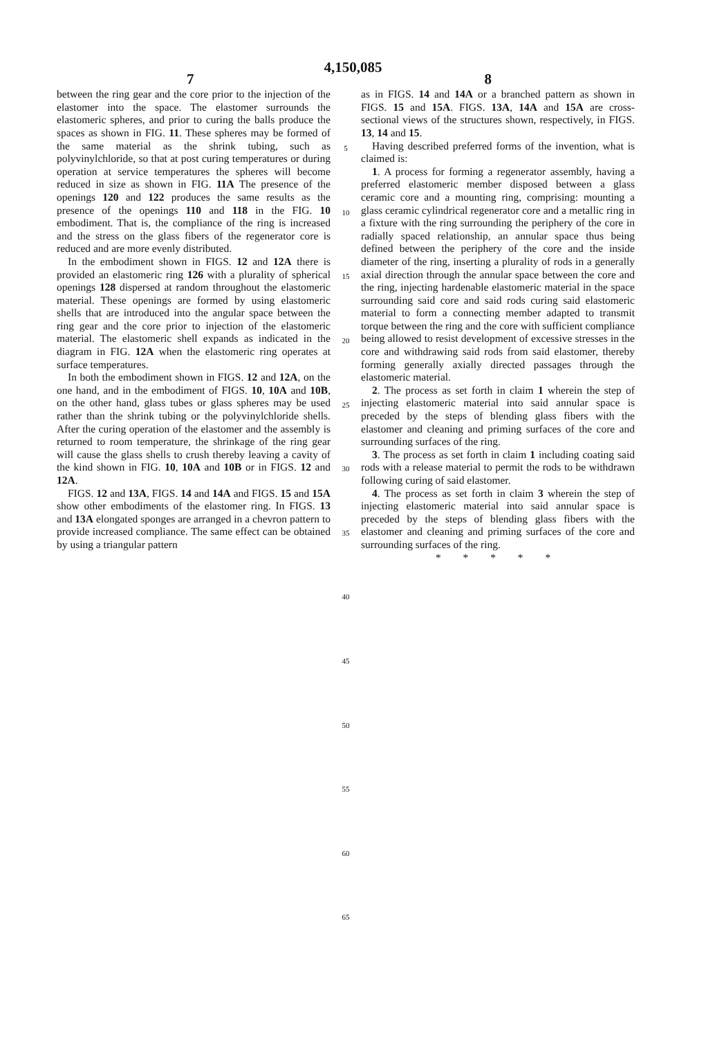4,150,085
7 8
between the ring gear and the core prior to the injection of the elastomer into the space. The elastomer surrounds the elastomeric spheres, and prior to curing the balls produce the spaces as shown in FIG. 11. These spheres may be formed of the same material as the shrink tubing, such as polyvinylchloride, so that at post curing temperatures or during operation at service temperatures the spheres will become reduced in size as shown in FIG. 11A The presence of the openings 120 and 122 produces the same results as the presence of the openings 110 and 118 in the FIG. 10 embodiment. That is, the compliance of the ring is increased and the stress on the glass fibers of the regenerator core is reduced and are more evenly distributed.
In the embodiment shown in FIGS. 12 and 12A there is provided an elastomeric ring 126 with a plurality of spherical openings 128 dispersed at random throughout the elastomeric material. These openings are formed by using elastomeric shells that are introduced into the angular space between the ring gear and the core prior to injection of the elastomeric material. The elastomeric shell expands as indicated in the diagram in FIG. 12A when the elastomeric ring operates at surface temperatures.
In both the embodiment shown in FIGS. 12 and 12A, on the one hand, and in the embodiment of FIGS. 10, 10A and 10B, on the other hand, glass tubes or glass spheres may be used rather than the shrink tubing or the polyvinylchloride shells. After the curing operation of the elastomer and the assembly is returned to room temperature, the shrinkage of the ring gear will cause the glass shells to crush thereby leaving a cavity of the kind shown in FIG. 10, 10A and 10B or in FIGS. 12 and 12A.
FIGS. 12 and 13A, FIGS. 14 and 14A and FIGS. 15 and 15A show other embodiments of the elastomer ring. In FIGS. 13 and 13A elongated sponges are arranged in a chevron pattern to provide increased compliance. The same effect can be obtained by using a triangular pattern
5
10
15
20
25
30
35
40
45
50
55
60
65
as in FIGS. 14 and 14A or a branched pattern as shown in FIGS. 15 and 15A. FIGS. 13A, 14A and 15A are cross-sectional views of the structures shown, respectively, in FIGS. 13, 14 and 15.
Having described preferred forms of the invention, what is claimed is:
1. A process for forming a regenerator assembly, having a preferred elastomeric member disposed between a glass ceramic core and a mounting ring, comprising: mounting a glass ceramic cylindrical regenerator core and a metallic ring in a fixture with the ring surrounding the periphery of the core in radially spaced relationship, an annular space thus being defined between the periphery of the core and the inside diameter of the ring, inserting a plurality of rods in a generally axial direction through the annular space between the core and the ring, injecting hardenable elastomeric material in the space surrounding said core and said rods curing said elastomeric material to form a connecting member adapted to transmit torque between the ring and the core with sufficient compliance being allowed to resist development of excessive stresses in the core and withdrawing said rods from said elastomer, thereby forming generally axially directed passages through the elastomeric material.
2. The process as set forth in claim 1 wherein the step of injecting elastomeric material into said annular space is preceded by the steps of blending glass fibers with the elastomer and cleaning and priming surfaces of the core and surrounding surfaces of the ring.
3. The process as set forth in claim 1 including coating said rods with a release material to permit the rods to be withdrawn following curing of said elastomer.
4. The process as set forth in claim 3 wherein the step of injecting elastomeric material into said annular space is preceded by the steps of blending glass fibers with the elastomer and cleaning and priming surfaces of the core and surrounding surfaces of the ring.
* * * * *